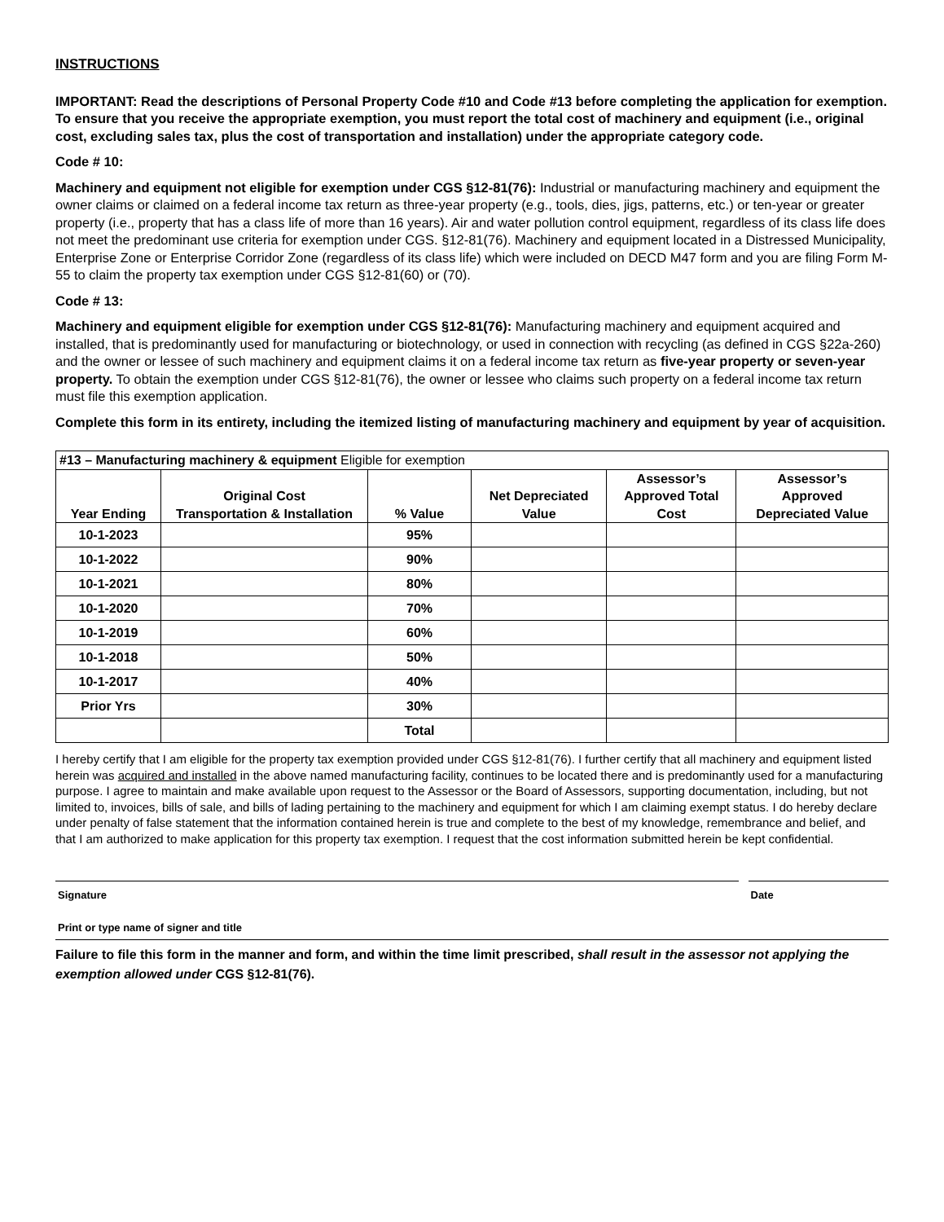INSTRUCTIONS
IMPORTANT: Read the descriptions of Personal Property Code #10 and Code #13 before completing the application for exemption. To ensure that you receive the appropriate exemption, you must report the total cost of machinery and equipment (i.e., original cost, excluding sales tax, plus the cost of transportation and installation) under the appropriate category code.
Code # 10:
Machinery and equipment not eligible for exemption under CGS §12-81(76): Industrial or manufacturing machinery and equipment the owner claims or claimed on a federal income tax return as three-year property (e.g., tools, dies, jigs, patterns, etc.) or ten-year or greater property (i.e., property that has a class life of more than 16 years). Air and water pollution control equipment, regardless of its class life does not meet the predominant use criteria for exemption under CGS. §12-81(76). Machinery and equipment located in a Distressed Municipality, Enterprise Zone or Enterprise Corridor Zone (regardless of its class life) which were included on DECD M47 form and you are filing Form M-55 to claim the property tax exemption under CGS §12-81(60) or (70).
Code # 13:
Machinery and equipment eligible for exemption under CGS §12-81(76): Manufacturing machinery and equipment acquired and installed, that is predominantly used for manufacturing or biotechnology, or used in connection with recycling (as defined in CGS §22a-260) and the owner or lessee of such machinery and equipment claims it on a federal income tax return as five-year property or seven-year property. To obtain the exemption under CGS §12-81(76), the owner or lessee who claims such property on a federal income tax return must file this exemption application.
Complete this form in its entirety, including the itemized listing of manufacturing machinery and equipment by year of acquisition.
| #13 – Manufacturing machinery & equipment Eligible for exemption | | | | | |
| Year Ending | Original Cost Transportation & Installation | % Value | Net Depreciated Value | Assessor’s Approved Total Cost | Assessor’s Approved Depreciated Value |
| 10-1-2023 | | 95% | | | |
| 10-1-2022 | | 90% | | | |
| 10-1-2021 | | 80% | | | |
| 10-1-2020 | | 70% | | | |
| 10-1-2019 | | 60% | | | |
| 10-1-2018 | | 50% | | | |
| 10-1-2017 | | 40% | | | |
| Prior Yrs | | 30% | | | |
| | | Total | | | |
I hereby certify that I am eligible for the property tax exemption provided under CGS §12-81(76). I further certify that all machinery and equipment listed herein was acquired and installed in the above named manufacturing facility, continues to be located there and is predominantly used for a manufacturing purpose. I agree to maintain and make available upon request to the Assessor or the Board of Assessors, supporting documentation, including, but not limited to, invoices, bills of sale, and bills of lading pertaining to the machinery and equipment for which I am claiming exempt status. I do hereby declare under penalty of false statement that the information contained herein is true and complete to the best of my knowledge, remembrance and belief, and that I am authorized to make application for this property tax exemption. I request that the cost information submitted herein be kept confidential.
Signature Date
Print or type name of signer and title
Failure to file this form in the manner and form, and within the time limit prescribed, shall result in the assessor not applying the exemption allowed under CGS §12-81(76).